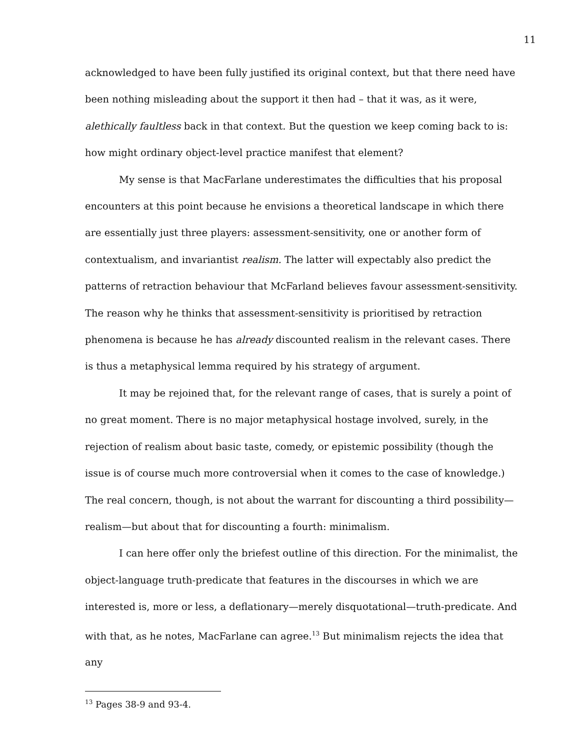11
acknowledged to have been fully justified its original context, but that there need have been nothing misleading about the support it then had – that it was, as it were, alethically faultless back in that context. But the question we keep coming back to is: how might ordinary object-level practice manifest that element?
My sense is that MacFarlane underestimates the difficulties that his proposal encounters at this point because he envisions a theoretical landscape in which there are essentially just three players: assessment-sensitivity, one or another form of contextualism, and invariantist realism. The latter will expectably also predict the patterns of retraction behaviour that McFarland believes favour assessment-sensitivity. The reason why he thinks that assessment-sensitivity is prioritised by retraction phenomena is because he has already discounted realism in the relevant cases. There is thus a metaphysical lemma required by his strategy of argument.
It may be rejoined that, for the relevant range of cases, that is surely a point of no great moment. There is no major metaphysical hostage involved, surely, in the rejection of realism about basic taste, comedy, or epistemic possibility (though the issue is of course much more controversial when it comes to the case of knowledge.) The real concern, though, is not about the warrant for discounting a third possibility—realism—but about that for discounting a fourth: minimalism.
I can here offer only the briefest outline of this direction. For the minimalist, the object-language truth-predicate that features in the discourses in which we are interested is, more or less, a deflationary—merely disquotational—truth-predicate. And with that, as he notes, MacFarlane can agree.<sup>13</sup> But minimalism rejects the idea that any
<sup>13</sup> Pages 38-9 and 93-4.